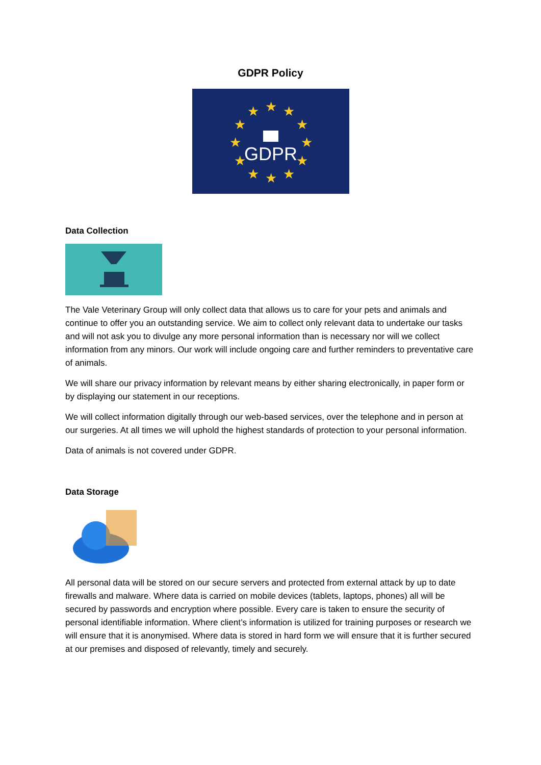GDPR Policy
★
★
★
★
★
★
★
★
★
★
★
★
GDPR
Data Collection
The Vale Veterinary Group will only collect data that allows us to care for your pets and animals and continue to offer you an outstanding service. We aim to collect only relevant data to undertake our tasks and will not ask you to divulge any more personal information than is necessary nor will we collect information from any minors. Our work will include ongoing care and further reminders to preventative care of animals.
We will share our privacy information by relevant means by either sharing electronically, in paper form or by displaying our statement in our receptions.
We will collect information digitally through our web-based services, over the telephone and in person at our surgeries. At all times we will uphold the highest standards of protection to your personal information.
Data of animals is not covered under GDPR.
Data Storage
All personal data will be stored on our secure servers and protected from external attack by up to date firewalls and malware. Where data is carried on mobile devices (tablets, laptops, phones) all will be secured by passwords and encryption where possible. Every care is taken to ensure the security of personal identifiable information. Where client’s information is utilized for training purposes or research we will ensure that it is anonymised. Where data is stored in hard form we will ensure that it is further secured at our premises and disposed of relevantly, timely and securely.